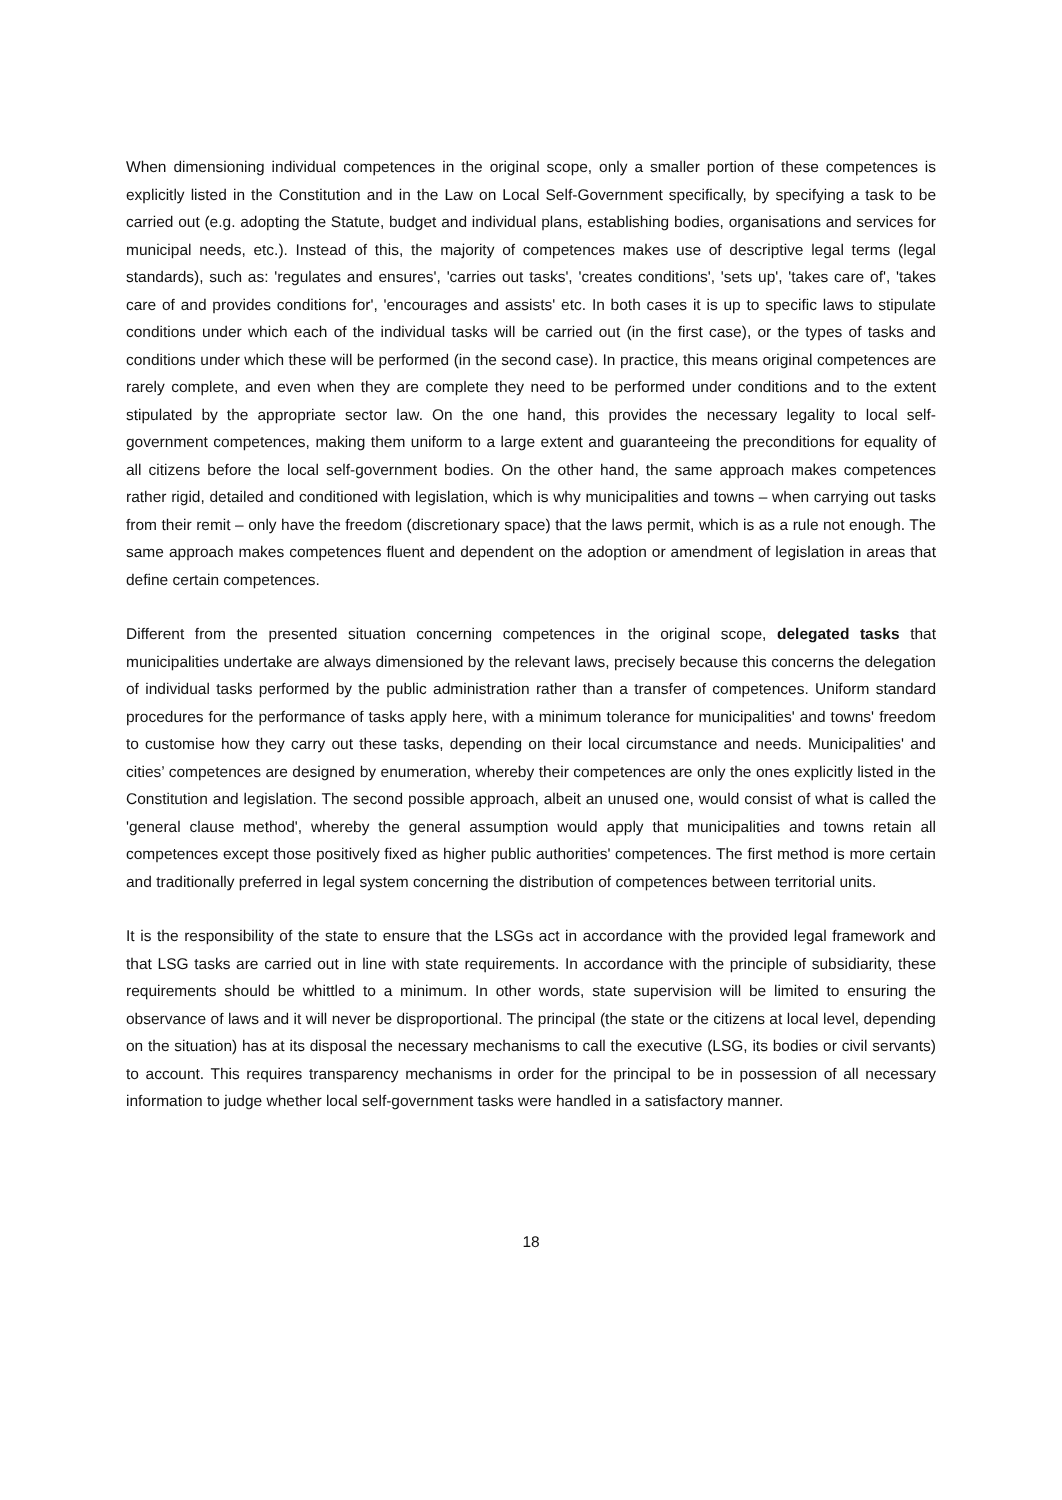When dimensioning individual competences in the original scope, only a smaller portion of these competences is explicitly listed in the Constitution and in the Law on Local Self-Government specifically, by specifying a task to be carried out (e.g. adopting the Statute, budget and individual plans, establishing bodies, organisations and services for municipal needs, etc.). Instead of this, the majority of competences makes use of descriptive legal terms (legal standards), such as: 'regulates and ensures', 'carries out tasks', 'creates conditions', 'sets up', 'takes care of', 'takes care of and provides conditions for', 'encourages and assists' etc. In both cases it is up to specific laws to stipulate conditions under which each of the individual tasks will be carried out (in the first case), or the types of tasks and conditions under which these will be performed (in the second case). In practice, this means original competences are rarely complete, and even when they are complete they need to be performed under conditions and to the extent stipulated by the appropriate sector law. On the one hand, this provides the necessary legality to local self-government competences, making them uniform to a large extent and guaranteeing the preconditions for equality of all citizens before the local self-government bodies. On the other hand, the same approach makes competences rather rigid, detailed and conditioned with legislation, which is why municipalities and towns – when carrying out tasks from their remit – only have the freedom (discretionary space) that the laws permit, which is as a rule not enough. The same approach makes competences fluent and dependent on the adoption or amendment of legislation in areas that define certain competences.
Different from the presented situation concerning competences in the original scope, delegated tasks that municipalities undertake are always dimensioned by the relevant laws, precisely because this concerns the delegation of individual tasks performed by the public administration rather than a transfer of competences. Uniform standard procedures for the performance of tasks apply here, with a minimum tolerance for municipalities' and towns' freedom to customise how they carry out these tasks, depending on their local circumstance and needs. Municipalities' and cities’ competences are designed by enumeration, whereby their competences are only the ones explicitly listed in the Constitution and legislation. The second possible approach, albeit an unused one, would consist of what is called the 'general clause method', whereby the general assumption would apply that municipalities and towns retain all competences except those positively fixed as higher public authorities' competences. The first method is more certain and traditionally preferred in legal system concerning the distribution of competences between territorial units.
It is the responsibility of the state to ensure that the LSGs act in accordance with the provided legal framework and that LSG tasks are carried out in line with state requirements. In accordance with the principle of subsidiarity, these requirements should be whittled to a minimum. In other words, state supervision will be limited to ensuring the observance of laws and it will never be disproportional. The principal (the state or the citizens at local level, depending on the situation) has at its disposal the necessary mechanisms to call the executive (LSG, its bodies or civil servants) to account. This requires transparency mechanisms in order for the principal to be in possession of all necessary information to judge whether local self-government tasks were handled in a satisfactory manner.
18